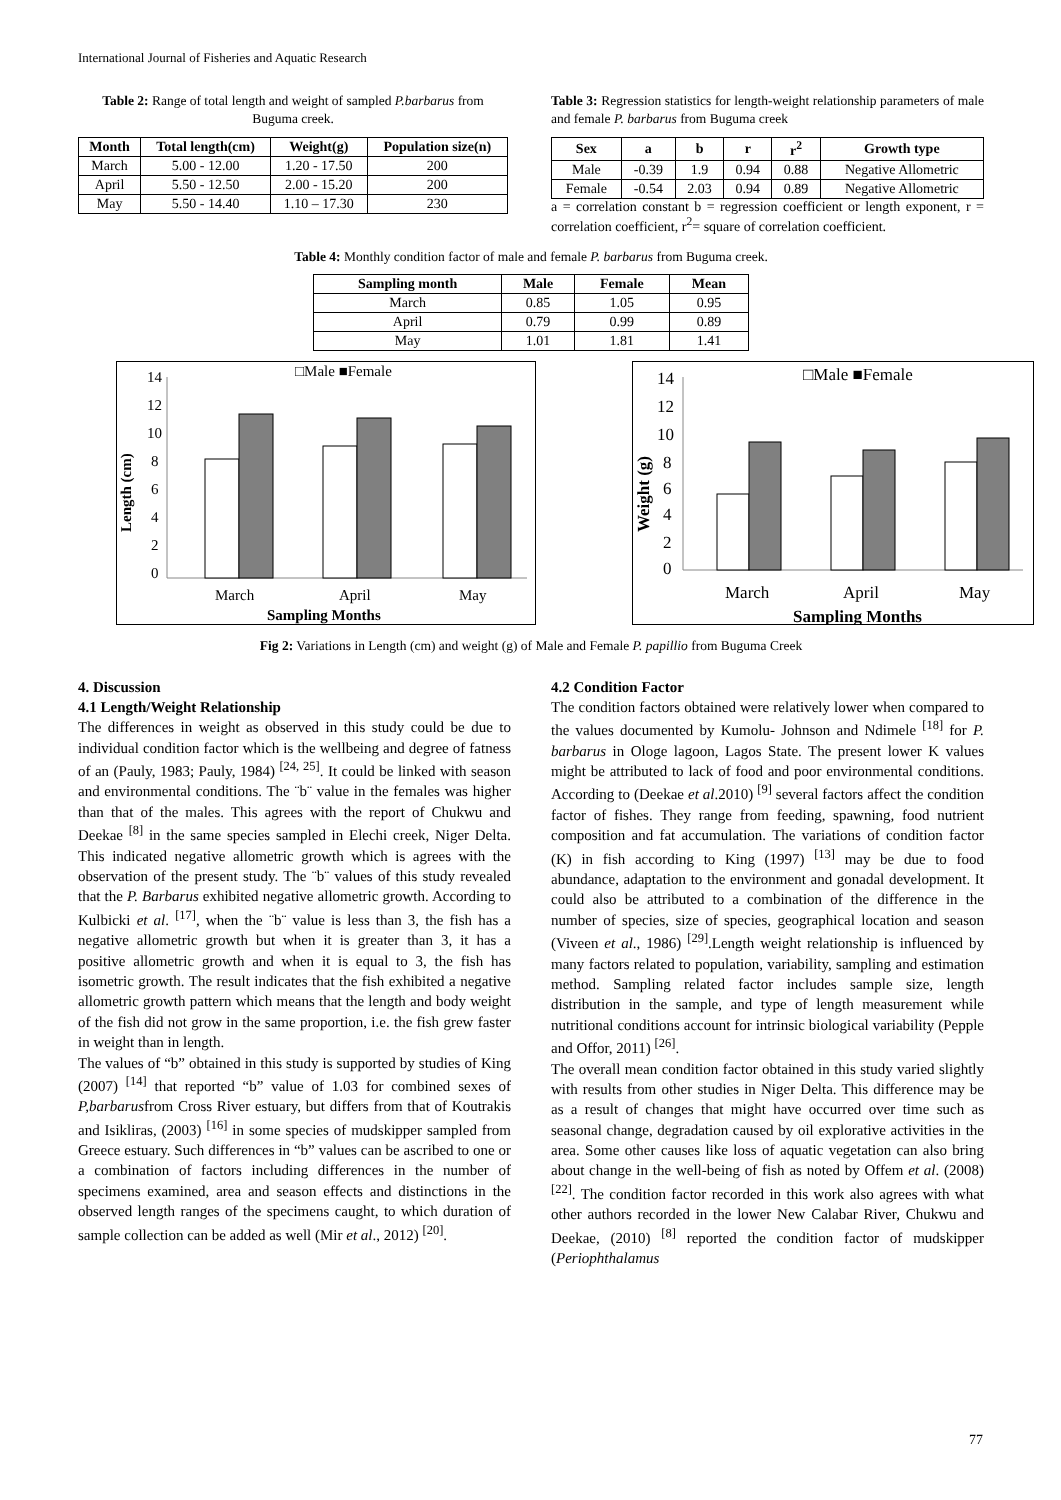International Journal of Fisheries and Aquatic Research
Table 2: Range of total length and weight of sampled P.barbarus from Buguma creek.
| Month | Total length(cm) | Weight(g) | Population size(n) |
| --- | --- | --- | --- |
| March | 5.00 - 12.00 | 1.20 - 17.50 | 200 |
| April | 5.50 - 12.50 | 2.00 - 15.20 | 200 |
| May | 5.50 - 14.40 | 1.10 – 17.30 | 230 |
Table 3: Regression statistics for length-weight relationship parameters of male and female P. barbarus from Buguma creek
| Sex | a | b | r | r<sup>2</sup> | Growth type |
| --- | --- | --- | --- | --- | --- |
| Male | -0.39 | 1.9 | 0.94 | 0.88 | Negative Allometric |
| Female | -0.54 | 2.03 | 0.94 | 0.89 | Negative Allometric |
a = correlation constant b = regression coefficient or length exponent, r = correlation coefficient, r<sup>2</sup>= square of correlation coefficient.
Table 4: Monthly condition factor of male and female P. barbarus from Buguma creek.
| Sampling month | Male | Female | Mean |
| --- | --- | --- | --- |
| March | 0.85 | 1.05 | 0.95 |
| April | 0.79 | 0.99 | 0.89 |
| May | 1.01 | 1.81 | 1.41 |
□Male ■Female
Length (cm)
14
12
10
8
6
4
2
0
March
April
May
Sampling Months
□Male ■Female
Weight (g)
14
12
10
8
6
4
2
0
March
April
May
Sampling Months
Fig 2: Variations in Length (cm) and weight (g) of Male and Female P. papillio from Buguma Creek
4. Discussion
4.1 Length/Weight Relationship
The differences in weight as observed in this study could be due to individual condition factor which is the wellbeing and degree of fatness of an (Pauly, 1983; Pauly, 1984) <sup>[24, 25]</sup>. It could be linked with season and environmental conditions. The ¨b¨ value in the females was higher than that of the males. This agrees with the report of Chukwu and Deekae <sup>[8]</sup> in the same species sampled in Elechi creek, Niger Delta. This indicated negative allometric growth which is agrees with the observation of the present study. The ¨b¨ values of this study revealed that the P. Barbarus exhibited negative allometric growth. According to Kulbicki et al. <sup>[17]</sup>, when the ¨b¨ value is less than 3, the fish has a negative allometric growth but when it is greater than 3, it has a positive allometric growth and when it is equal to 3, the fish has isometric growth. The result indicates that the fish exhibited a negative allometric growth pattern which means that the length and body weight of the fish did not grow in the same proportion, i.e. the fish grew faster in weight than in length.
The values of “b” obtained in this study is supported by studies of King (2007) <sup>[14]</sup> that reported “b” value of 1.03 for combined sexes of P,barbarusfrom Cross River estuary, but differs from that of Koutrakis and Isikliras, (2003) <sup>[16]</sup> in some species of mudskipper sampled from Greece estuary. Such differences in “b” values can be ascribed to one or a combination of factors including differences in the number of specimens examined, area and season effects and distinctions in the observed length ranges of the specimens caught, to which duration of sample collection can be added as well (Mir et al., 2012) <sup>[20]</sup>.
4.2 Condition Factor
The condition factors obtained were relatively lower when compared to the values documented by Kumolu- Johnson and Ndimele <sup>[18]</sup> for P. barbarus in Ologe lagoon, Lagos State. The present lower K values might be attributed to lack of food and poor environmental conditions. According to (Deekae et al.2010) <sup>[9]</sup> several factors affect the condition factor of fishes. They range from feeding, spawning, food nutrient composition and fat accumulation. The variations of condition factor (K) in fish according to King (1997) <sup>[13]</sup> may be due to food abundance, adaptation to the environment and gonadal development. It could also be attributed to a combination of the difference in the number of species, size of species, geographical location and season (Viveen et al., 1986) <sup>[29]</sup>.Length weight relationship is influenced by many factors related to population, variability, sampling and estimation method. Sampling related factor includes sample size, length distribution in the sample, and type of length measurement while nutritional conditions account for intrinsic biological variability (Pepple and Offor, 2011) <sup>[26]</sup>.
The overall mean condition factor obtained in this study varied slightly with results from other studies in Niger Delta. This difference may be as a result of changes that might have occurred over time such as seasonal change, degradation caused by oil explorative activities in the area. Some other causes like loss of aquatic vegetation can also bring about change in the well-being of fish as noted by Offem et al. (2008) <sup>[22]</sup>. The condition factor recorded in this work also agrees with what other authors recorded in the lower New Calabar River, Chukwu and Deekae, (2010) <sup>[8]</sup> reported the condition factor of mudskipper (Periophthalamus
77